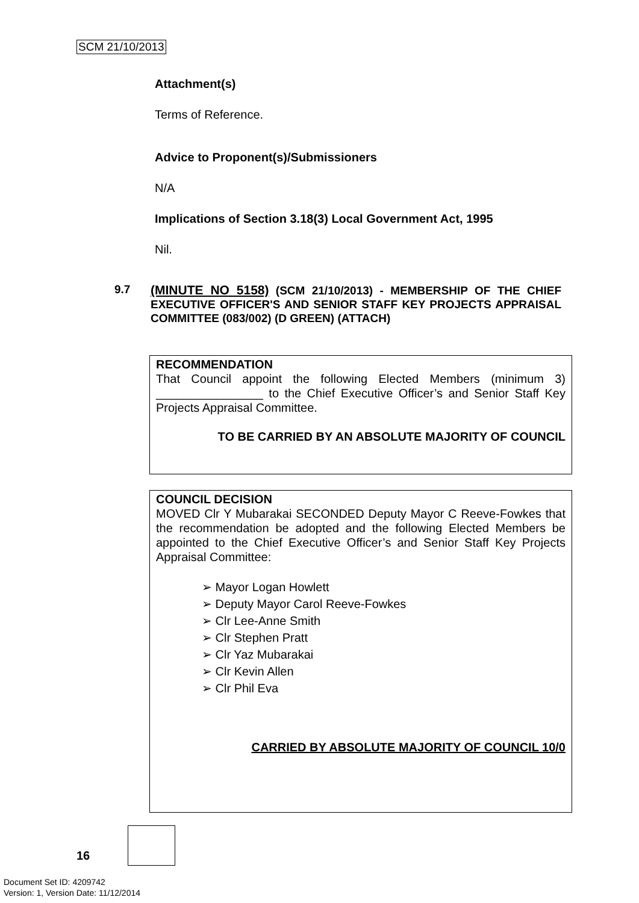SCM 21/10/2013
Attachment(s)
Terms of Reference.
Advice to Proponent(s)/Submissioners
N/A
Implications of Section 3.18(3) Local Government Act, 1995
Nil.
9.7
(MINUTE NO 5158) (SCM 21/10/2013) - MEMBERSHIP OF THE CHIEF EXECUTIVE OFFICER'S AND SENIOR STAFF KEY PROJECTS APPRAISAL COMMITTEE (083/002) (D GREEN) (ATTACH)
RECOMMENDATION
That Council appoint the following Elected Members (minimum 3) ________________ to the Chief Executive Officer’s and Senior Staff Key Projects Appraisal Committee.
TO BE CARRIED BY AN ABSOLUTE MAJORITY OF COUNCIL
COUNCIL DECISION
MOVED Clr Y Mubarakai SECONDED Deputy Mayor C Reeve-Fowkes that the recommendation be adopted and the following Elected Members be appointed to the Chief Executive Officer’s and Senior Staff Key Projects Appraisal Committee:
➢ Mayor Logan Howlett
➢ Deputy Mayor Carol Reeve-Fowkes
➢ Clr Lee-Anne Smith
➢ Clr Stephen Pratt
➢ Clr Yaz Mubarakai
➢ Clr Kevin Allen
➢ Clr Phil Eva
CARRIED BY ABSOLUTE MAJORITY OF COUNCIL 10/0
16
Document Set ID: 4209742
Version: 1, Version Date: 11/12/2014